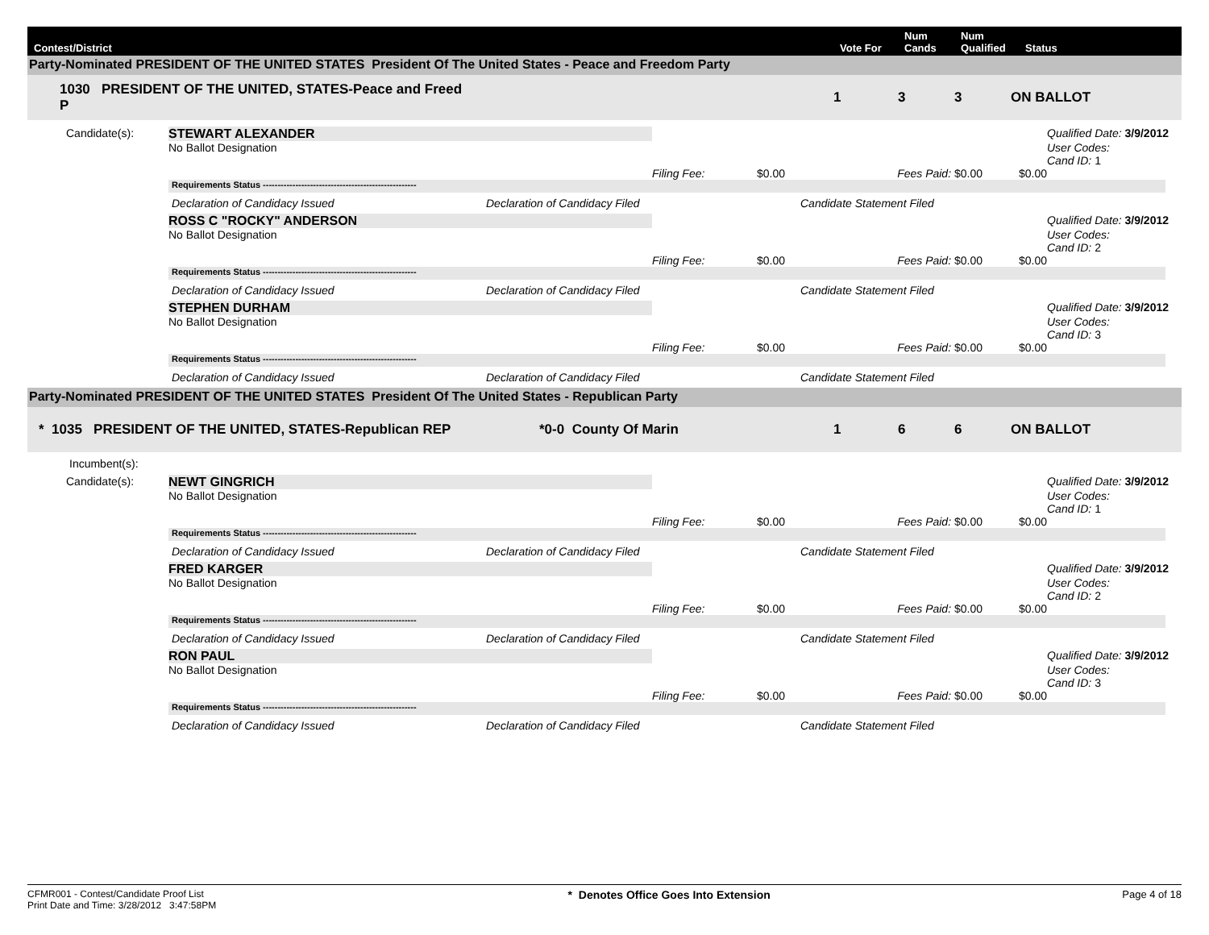Contest/District
Vote For
Num
Cands
Num
Qualified
Status
Party-Nominated PRESIDENT OF THE UNITED STATES President Of The United States - Peace and Freedom Party
1030 PRESIDENT OF THE UNITED, STATES-Peace and Freed P
1
3
3
ON BALLOT
Candidate(s):
STEWART ALEXANDER
Qualified Date: 3/9/2012
No Ballot Designation
User Codes:
Cand ID: 1
Filing Fee:
$0.00
Fees Paid: $0.00
$0.00
Requirements Status ----------------------------------------------------
Declaration of Candidacy Issued
Declaration of Candidacy Filed
Candidate Statement Filed
ROSS C "ROCKY" ANDERSON
Qualified Date: 3/9/2012
No Ballot Designation
User Codes:
Cand ID: 2
Filing Fee:
$0.00
Fees Paid: $0.00
$0.00
Requirements Status ----------------------------------------------------
Declaration of Candidacy Issued
Declaration of Candidacy Filed
Candidate Statement Filed
STEPHEN DURHAM
Qualified Date: 3/9/2012
No Ballot Designation
User Codes:
Cand ID: 3
Filing Fee:
$0.00
Fees Paid: $0.00
$0.00
Requirements Status ----------------------------------------------------
Declaration of Candidacy Issued
Declaration of Candidacy Filed
Candidate Statement Filed
Party-Nominated PRESIDENT OF THE UNITED STATES President Of The United States - Republican Party
* 1035 PRESIDENT OF THE UNITED, STATES-Republican REP
*0-0 County Of Marin
1
6
6
ON BALLOT
Incumbent(s):
Candidate(s):
NEWT GINGRICH
Qualified Date: 3/9/2012
No Ballot Designation
User Codes:
Cand ID: 1
Filing Fee:
$0.00
Fees Paid: $0.00
$0.00
Requirements Status ----------------------------------------------------
Declaration of Candidacy Issued
Declaration of Candidacy Filed
Candidate Statement Filed
FRED KARGER
Qualified Date: 3/9/2012
No Ballot Designation
User Codes:
Cand ID: 2
Filing Fee:
$0.00
Fees Paid: $0.00
$0.00
Requirements Status ----------------------------------------------------
Declaration of Candidacy Issued
Declaration of Candidacy Filed
Candidate Statement Filed
RON PAUL
Qualified Date: 3/9/2012
No Ballot Designation
User Codes:
Cand ID: 3
Filing Fee:
$0.00
Fees Paid: $0.00
$0.00
Requirements Status ----------------------------------------------------
Declaration of Candidacy Issued
Declaration of Candidacy Filed
Candidate Statement Filed
CFMR001 - Contest/Candidate Proof List
Print Date and Time: 3/28/2012 3:47:58PM
* Denotes Office Goes Into Extension
Page 4 of 18